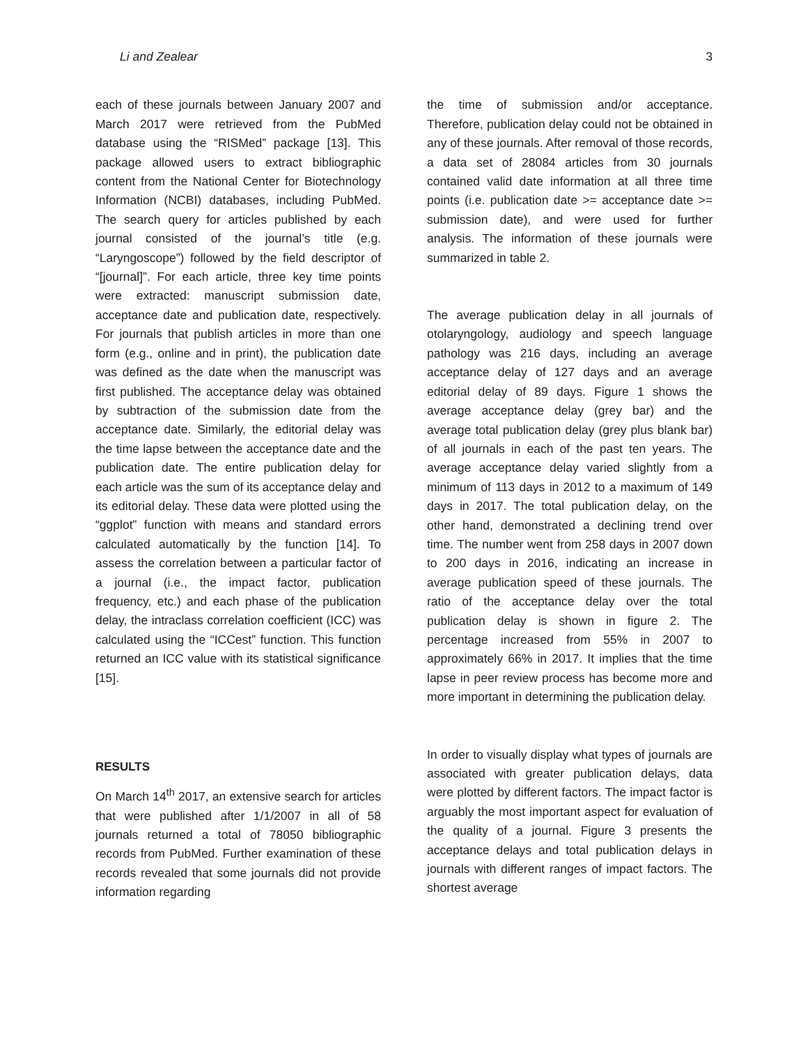Li and Zealear 3
each of these journals between January 2007 and March 2017 were retrieved from the PubMed database using the “RISMed” package [13]. This package allowed users to extract bibliographic content from the National Center for Biotechnology Information (NCBI) databases, including PubMed. The search query for articles published by each journal consisted of the journal’s title (e.g. “Laryngoscope”) followed by the field descriptor of “[journal]”. For each article, three key time points were extracted: manuscript submission date, acceptance date and publication date, respectively. For journals that publish articles in more than one form (e.g., online and in print), the publication date was defined as the date when the manuscript was first published. The acceptance delay was obtained by subtraction of the submission date from the acceptance date. Similarly, the editorial delay was the time lapse between the acceptance date and the publication date. The entire publication delay for each article was the sum of its acceptance delay and its editorial delay. These data were plotted using the “ggplot” function with means and standard errors calculated automatically by the function [14]. To assess the correlation between a particular factor of a journal (i.e., the impact factor, publication frequency, etc.) and each phase of the publication delay, the intraclass correlation coefficient (ICC) was calculated using the “ICCest” function. This function returned an ICC value with its statistical significance [15].
RESULTS
On March 14<sup>th</sup> 2017, an extensive search for articles that were published after 1/1/2007 in all of 58 journals returned a total of 78050 bibliographic records from PubMed. Further examination of these records revealed that some journals did not provide information regarding
the time of submission and/or acceptance. Therefore, publication delay could not be obtained in any of these journals. After removal of those records, a data set of 28084 articles from 30 journals contained valid date information at all three time points (i.e. publication date >= acceptance date >= submission date), and were used for further analysis. The information of these journals were summarized in table 2.
The average publication delay in all journals of otolaryngology, audiology and speech language pathology was 216 days, including an average acceptance delay of 127 days and an average editorial delay of 89 days. Figure 1 shows the average acceptance delay (grey bar) and the average total publication delay (grey plus blank bar) of all journals in each of the past ten years. The average acceptance delay varied slightly from a minimum of 113 days in 2012 to a maximum of 149 days in 2017. The total publication delay, on the other hand, demonstrated a declining trend over time. The number went from 258 days in 2007 down to 200 days in 2016, indicating an increase in average publication speed of these journals. The ratio of the acceptance delay over the total publication delay is shown in figure 2. The percentage increased from 55% in 2007 to approximately 66% in 2017. It implies that the time lapse in peer review process has become more and more important in determining the publication delay.
In order to visually display what types of journals are associated with greater publication delays, data were plotted by different factors. The impact factor is arguably the most important aspect for evaluation of the quality of a journal. Figure 3 presents the acceptance delays and total publication delays in journals with different ranges of impact factors. The shortest average